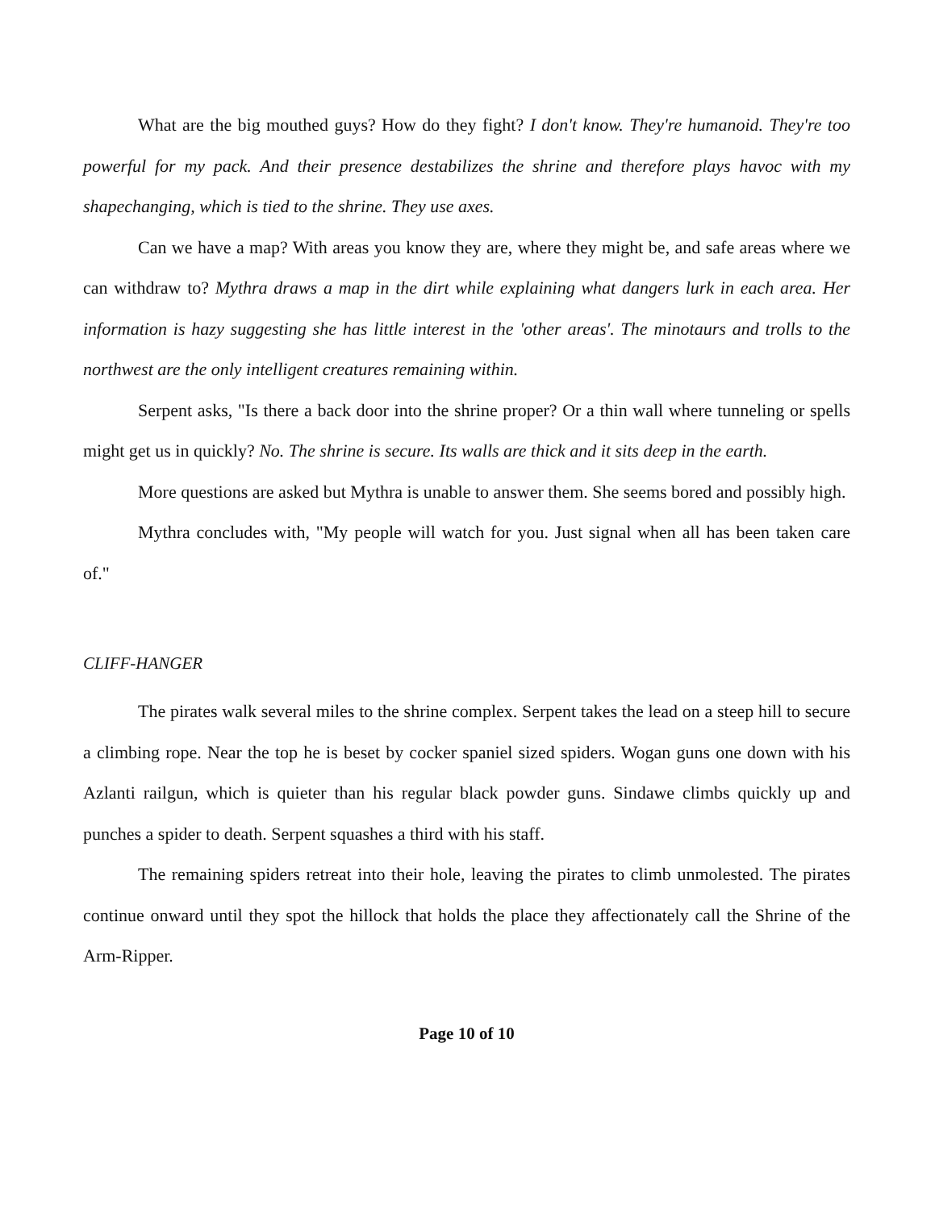What are the big mouthed guys? How do they fight? I don't know. They're humanoid. They're too powerful for my pack. And their presence destabilizes the shrine and therefore plays havoc with my shapechanging, which is tied to the shrine. They use axes.
Can we have a map? With areas you know they are, where they might be, and safe areas where we can withdraw to? Mythra draws a map in the dirt while explaining what dangers lurk in each area. Her information is hazy suggesting she has little interest in the 'other areas'. The minotaurs and trolls to the northwest are the only intelligent creatures remaining within.
Serpent asks, "Is there a back door into the shrine proper? Or a thin wall where tunneling or spells might get us in quickly? No. The shrine is secure. Its walls are thick and it sits deep in the earth.
More questions are asked but Mythra is unable to answer them. She seems bored and possibly high.
Mythra concludes with, "My people will watch for you. Just signal when all has been taken care of."
CLIFF-HANGER
The pirates walk several miles to the shrine complex. Serpent takes the lead on a steep hill to secure a climbing rope. Near the top he is beset by cocker spaniel sized spiders. Wogan guns one down with his Azlanti railgun, which is quieter than his regular black powder guns. Sindawe climbs quickly up and punches a spider to death. Serpent squashes a third with his staff.
The remaining spiders retreat into their hole, leaving the pirates to climb unmolested. The pirates continue onward until they spot the hillock that holds the place they affectionately call the Shrine of the Arm-Ripper.
Page 10 of 10